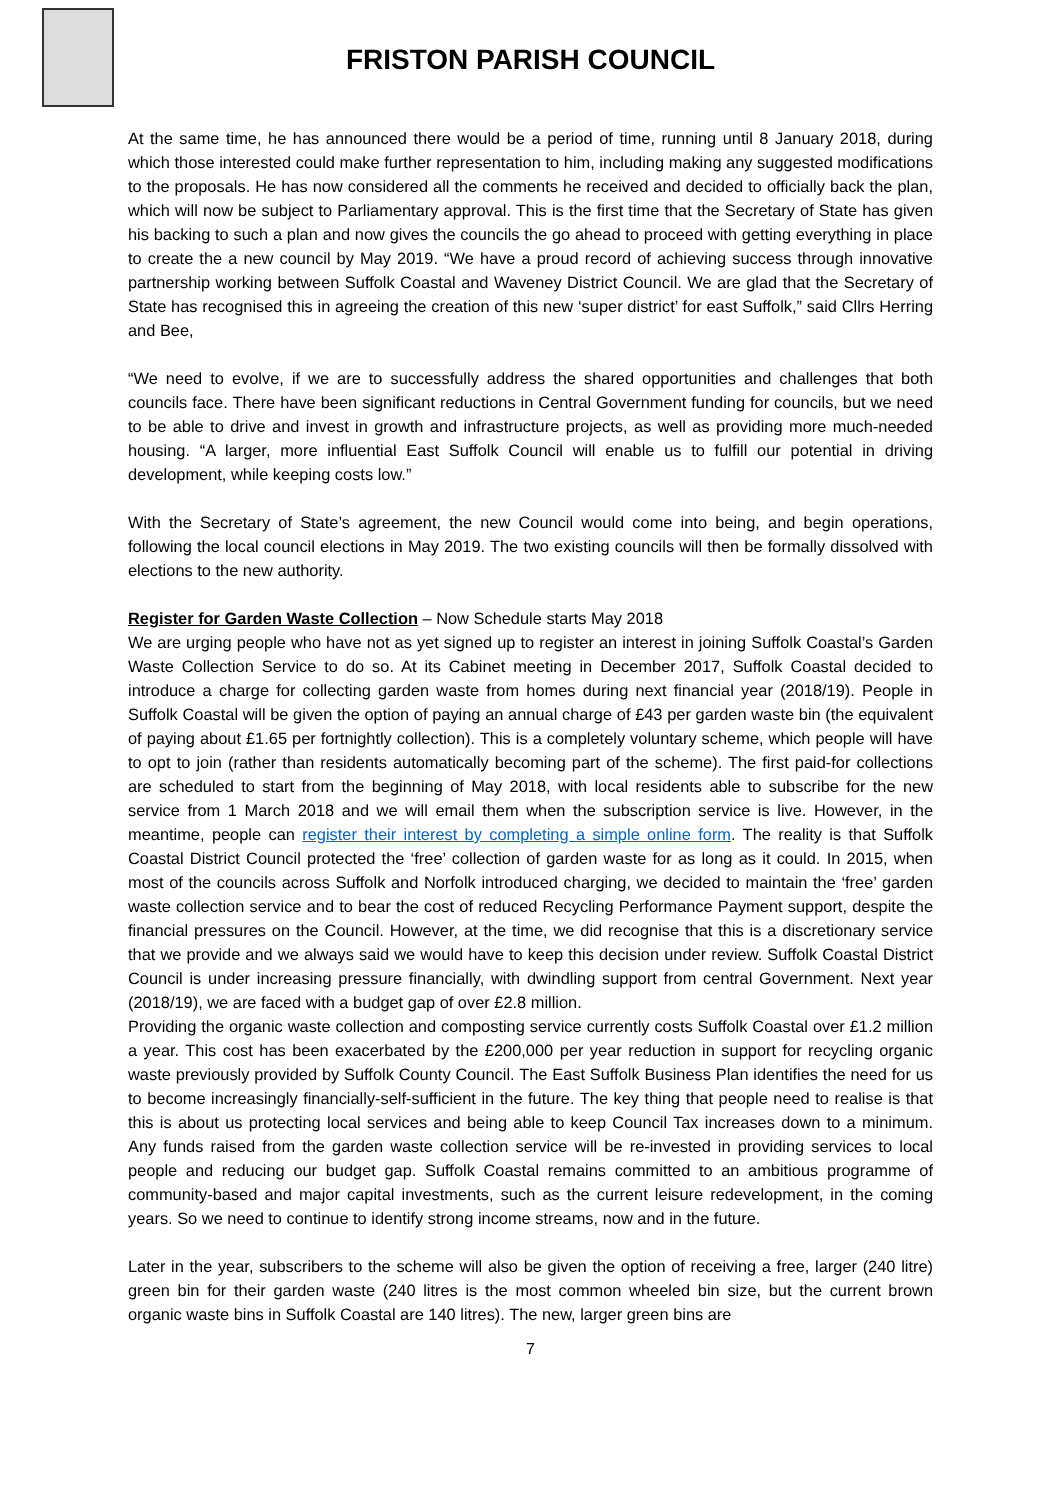FRISTON PARISH COUNCIL
At the same time, he has announced there would be a period of time, running until 8 January 2018, during which those interested could make further representation to him, including making any suggested modifications to the proposals. He has now considered all the comments he received and decided to officially back the plan, which will now be subject to Parliamentary approval. This is the first time that the Secretary of State has given his backing to such a plan and now gives the councils the go ahead to proceed with getting everything in place to create the a new council by May 2019. “We have a proud record of achieving success through innovative partnership working between Suffolk Coastal and Waveney District Council. We are glad that the Secretary of State has recognised this in agreeing the creation of this new ‘super district’ for east Suffolk,” said Cllrs Herring and Bee,
“We need to evolve, if we are to successfully address the shared opportunities and challenges that both councils face. There have been significant reductions in Central Government funding for councils, but we need to be able to drive and invest in growth and infrastructure projects, as well as providing more much-needed housing. “A larger, more influential East Suffolk Council will enable us to fulfill our potential in driving development, while keeping costs low.”
With the Secretary of State’s agreement, the new Council would come into being, and begin operations, following the local council elections in May 2019. The two existing councils will then be formally dissolved with elections to the new authority.
Register for Garden Waste Collection – Now Schedule starts May 2018
We are urging people who have not as yet signed up to register an interest in joining Suffolk Coastal’s Garden Waste Collection Service to do so. At its Cabinet meeting in December 2017, Suffolk Coastal decided to introduce a charge for collecting garden waste from homes during next financial year (2018/19). People in Suffolk Coastal will be given the option of paying an annual charge of £43 per garden waste bin (the equivalent of paying about £1.65 per fortnightly collection). This is a completely voluntary scheme, which people will have to opt to join (rather than residents automatically becoming part of the scheme). The first paid-for collections are scheduled to start from the beginning of May 2018, with local residents able to subscribe for the new service from 1 March 2018 and we will email them when the subscription service is live. However, in the meantime, people can register their interest by completing a simple online form. The reality is that Suffolk Coastal District Council protected the ‘free’ collection of garden waste for as long as it could. In 2015, when most of the councils across Suffolk and Norfolk introduced charging, we decided to maintain the ‘free’ garden waste collection service and to bear the cost of reduced Recycling Performance Payment support, despite the financial pressures on the Council. However, at the time, we did recognise that this is a discretionary service that we provide and we always said we would have to keep this decision under review. Suffolk Coastal District Council is under increasing pressure financially, with dwindling support from central Government. Next year (2018/19), we are faced with a budget gap of over £2.8 million.
Providing the organic waste collection and composting service currently costs Suffolk Coastal over £1.2 million a year. This cost has been exacerbated by the £200,000 per year reduction in support for recycling organic waste previously provided by Suffolk County Council. The East Suffolk Business Plan identifies the need for us to become increasingly financially-self-sufficient in the future. The key thing that people need to realise is that this is about us protecting local services and being able to keep Council Tax increases down to a minimum. Any funds raised from the garden waste collection service will be re-invested in providing services to local people and reducing our budget gap. Suffolk Coastal remains committed to an ambitious programme of community-based and major capital investments, such as the current leisure redevelopment, in the coming years. So we need to continue to identify strong income streams, now and in the future.
Later in the year, subscribers to the scheme will also be given the option of receiving a free, larger (240 litre) green bin for their garden waste (240 litres is the most common wheeled bin size, but the current brown organic waste bins in Suffolk Coastal are 140 litres). The new, larger green bins are
7